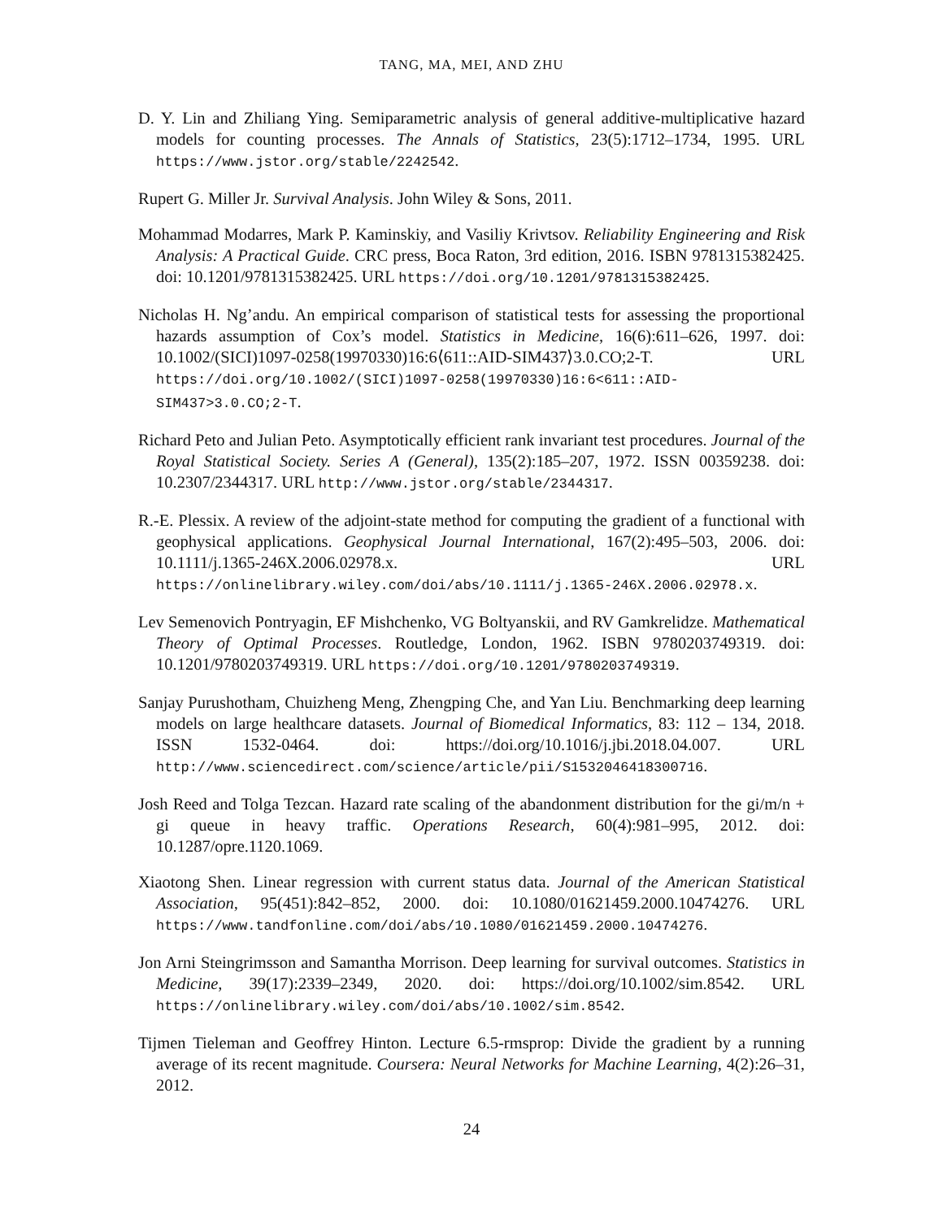TANG, MA, MEI, AND ZHU
D. Y. Lin and Zhiliang Ying. Semiparametric analysis of general additive-multiplicative hazard models for counting processes. The Annals of Statistics, 23(5):1712–1734, 1995. URL https://www.jstor.org/stable/2242542.
Rupert G. Miller Jr. Survival Analysis. John Wiley & Sons, 2011.
Mohammad Modarres, Mark P. Kaminskiy, and Vasiliy Krivtsov. Reliability Engineering and Risk Analysis: A Practical Guide. CRC press, Boca Raton, 3rd edition, 2016. ISBN 9781315382425. doi: 10.1201/9781315382425. URL https://doi.org/10.1201/9781315382425.
Nicholas H. Ng’andu. An empirical comparison of statistical tests for assessing the proportional hazards assumption of Cox’s model. Statistics in Medicine, 16(6):611–626, 1997. doi: 10.1002/(SICI)1097-0258(19970330)16:6⟨611::AID-SIM437⟩3.0.CO;2-T. URL https://doi.org/10.1002/(SICI)1097-0258(19970330)16:6<611::AID-SIM437>3.0.CO;2-T.
Richard Peto and Julian Peto. Asymptotically efficient rank invariant test procedures. Journal of the Royal Statistical Society. Series A (General), 135(2):185–207, 1972. ISSN 00359238. doi: 10.2307/2344317. URL http://www.jstor.org/stable/2344317.
R.-E. Plessix. A review of the adjoint-state method for computing the gradient of a functional with geophysical applications. Geophysical Journal International, 167(2):495–503, 2006. doi: 10.1111/j.1365-246X.2006.02978.x. URL https://onlinelibrary.wiley.com/doi/abs/10.1111/j.1365-246X.2006.02978.x.
Lev Semenovich Pontryagin, EF Mishchenko, VG Boltyanskii, and RV Gamkrelidze. Mathematical Theory of Optimal Processes. Routledge, London, 1962. ISBN 9780203749319. doi: 10.1201/9780203749319. URL https://doi.org/10.1201/9780203749319.
Sanjay Purushotham, Chuizheng Meng, Zhengping Che, and Yan Liu. Benchmarking deep learning models on large healthcare datasets. Journal of Biomedical Informatics, 83: 112 – 134, 2018. ISSN 1532-0464. doi: https://doi.org/10.1016/j.jbi.2018.04.007. URL http://www.sciencedirect.com/science/article/pii/S1532046418300716.
Josh Reed and Tolga Tezcan. Hazard rate scaling of the abandonment distribution for the gi/m/n + gi queue in heavy traffic. Operations Research, 60(4):981–995, 2012. doi: 10.1287/opre.1120.1069.
Xiaotong Shen. Linear regression with current status data. Journal of the American Statistical Association, 95(451):842–852, 2000. doi: 10.1080/01621459.2000.10474276. URL https://www.tandfonline.com/doi/abs/10.1080/01621459.2000.10474276.
Jon Arni Steingrimsson and Samantha Morrison. Deep learning for survival outcomes. Statistics in Medicine, 39(17):2339–2349, 2020. doi: https://doi.org/10.1002/sim.8542. URL https://onlinelibrary.wiley.com/doi/abs/10.1002/sim.8542.
Tijmen Tieleman and Geoffrey Hinton. Lecture 6.5-rmsprop: Divide the gradient by a running average of its recent magnitude. Coursera: Neural Networks for Machine Learning, 4(2):26–31, 2012.
24